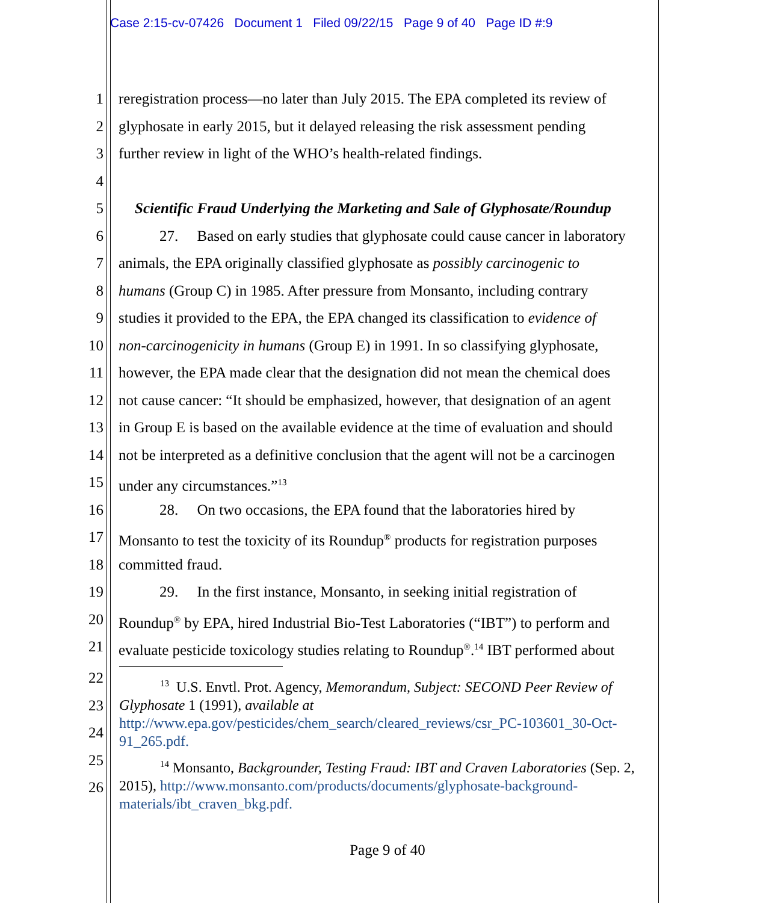Case 2:15-cv-07426 Document 1 Filed 09/22/15 Page 9 of 40 Page ID #:9
1 reregistration process—no later than July 2015. The EPA completed its review of
2 glyphosate in early 2015, but it delayed releasing the risk assessment pending
3 further review in light of the WHO’s health-related findings.
4
5 Scientific Fraud Underlying the Marketing and Sale of Glyphosate/Roundup
6 27. Based on early studies that glyphosate could cause cancer in laboratory
7 animals, the EPA originally classified glyphosate as possibly carcinogenic to
8 humans (Group C) in 1985. After pressure from Monsanto, including contrary
9 studies it provided to the EPA, the EPA changed its classification to evidence of
10 non-carcinogenicity in humans (Group E) in 1991. In so classifying glyphosate,
11 however, the EPA made clear that the designation did not mean the chemical does
12 not cause cancer: “It should be emphasized, however, that designation of an agent
13 in Group E is based on the available evidence at the time of evaluation and should
14 not be interpreted as a definitive conclusion that the agent will not be a carcinogen
15 under any circumstances.”<sup>13</sup>
16 28. On two occasions, the EPA found that the laboratories hired by
17 Monsanto to test the toxicity of its Roundup<sup>®</sup> products for registration purposes
18 committed fraud.
19 29. In the first instance, Monsanto, in seeking initial registration of
20 Roundup<sup>®</sup> by EPA, hired Industrial Bio-Test Laboratories (“IBT”) to perform and
21 evaluate pesticide toxicology studies relating to Roundup<sup>®</sup>.<sup>14</sup> IBT performed about
22
23
24
25
26
<sup>13</sup> U.S. Envtl. Prot. Agency, Memorandum, Subject: SECOND Peer Review of Glyphosate 1 (1991), available at http://www.epa.gov/pesticides/chem_search/cleared_reviews/csr_PC-103601_30-Oct-91_265.pdf.
<sup>14</sup> Monsanto, Backgrounder, Testing Fraud: IBT and Craven Laboratories (Sep. 2, 2015), http://www.monsanto.com/products/documents/glyphosate-background-materials/ibt_craven_bkg.pdf.
Page 9 of 40